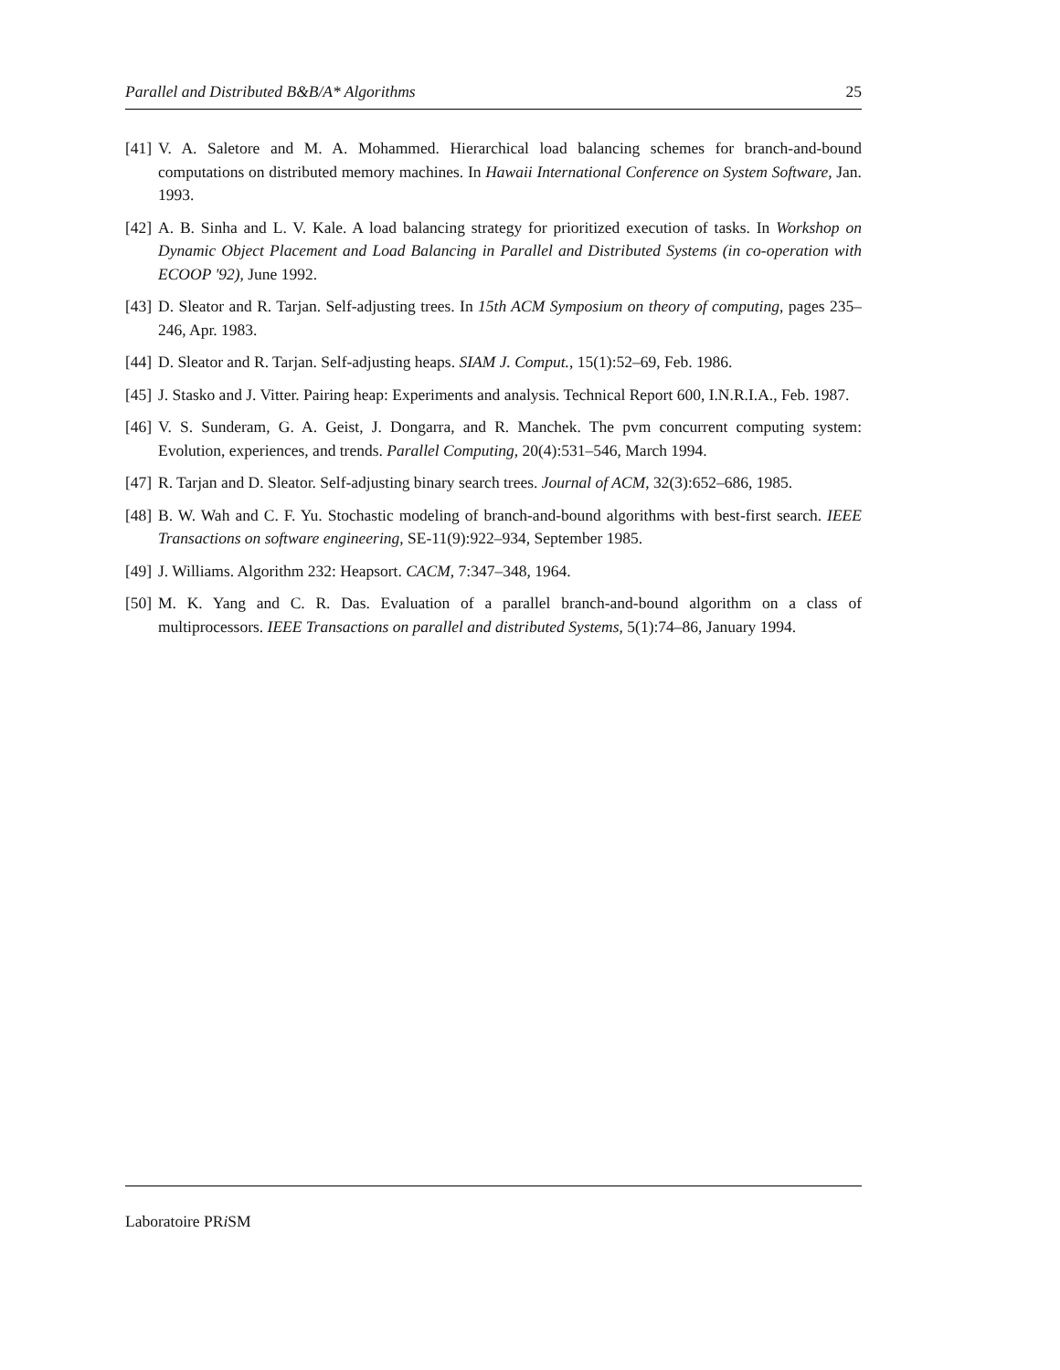Parallel and Distributed B&B/A* Algorithms 25
[41] V. A. Saletore and M. A. Mohammed. Hierarchical load balancing schemes for branch-and-bound computations on distributed memory machines. In Hawaii International Conference on System Software, Jan. 1993.
[42] A. B. Sinha and L. V. Kale. A load balancing strategy for prioritized execution of tasks. In Workshop on Dynamic Object Placement and Load Balancing in Parallel and Distributed Systems (in co-operation with ECOOP '92), June 1992.
[43] D. Sleator and R. Tarjan. Self-adjusting trees. In 15th ACM Symposium on theory of computing, pages 235–246, Apr. 1983.
[44] D. Sleator and R. Tarjan. Self-adjusting heaps. SIAM J. Comput., 15(1):52–69, Feb. 1986.
[45] J. Stasko and J. Vitter. Pairing heap: Experiments and analysis. Technical Report 600, I.N.R.I.A., Feb. 1987.
[46] V. S. Sunderam, G. A. Geist, J. Dongarra, and R. Manchek. The pvm concurrent computing system: Evolution, experiences, and trends. Parallel Computing, 20(4):531–546, March 1994.
[47] R. Tarjan and D. Sleator. Self-adjusting binary search trees. Journal of ACM, 32(3):652–686, 1985.
[48] B. W. Wah and C. F. Yu. Stochastic modeling of branch-and-bound algorithms with best-first search. IEEE Transactions on software engineering, SE-11(9):922–934, September 1985.
[49] J. Williams. Algorithm 232: Heapsort. CACM, 7:347–348, 1964.
[50] M. K. Yang and C. R. Das. Evaluation of a parallel branch-and-bound algorithm on a class of multiprocessors. IEEE Transactions on parallel and distributed Systems, 5(1):74–86, January 1994.
Laboratoire PRi SM